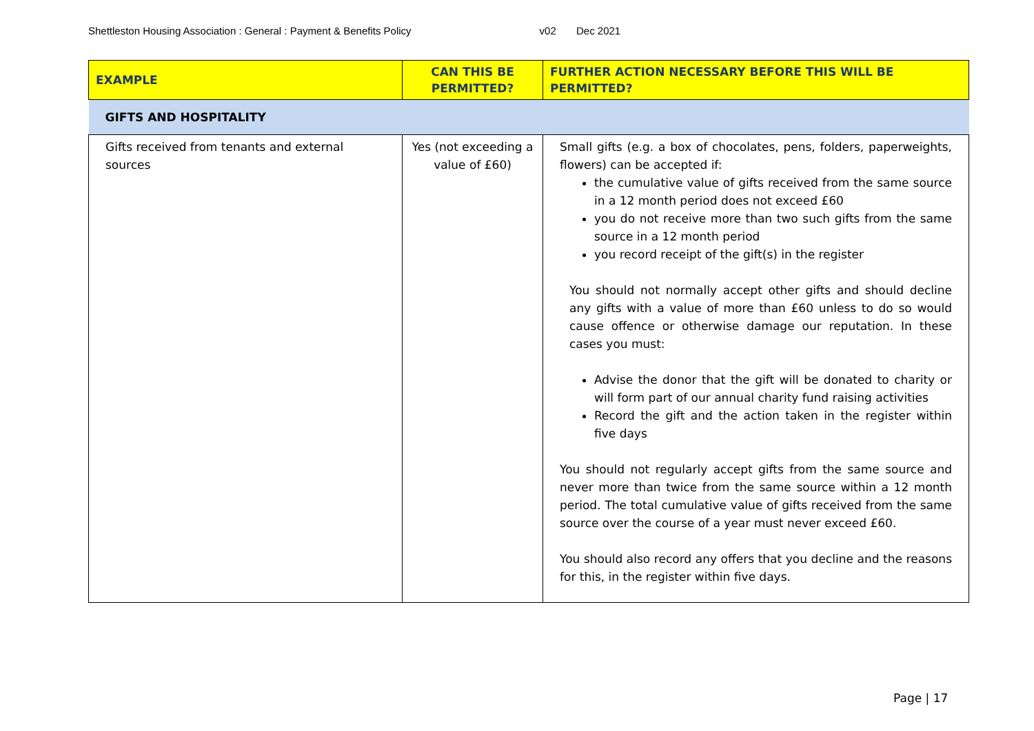Shettleston Housing Association : General : Payment & Benefits Policy v02 Dec 2021
| EXAMPLE | CAN THIS BE PERMITTED? | FURTHER ACTION NECESSARY BEFORE THIS WILL BE PERMITTED? |
| --- | --- | --- |
| GIFTS AND HOSPITALITY | | |
| Gifts received from tenants and external sources | Yes (not exceeding a value of £60) | Small gifts (e.g. a box of chocolates, pens, folders, paperweights, flowers) can be accepted if: the cumulative value of gifts received from the same source in a 12 month period does not exceed £60 you do not receive more than two such gifts from the same source in a 12 month period you record receipt of the gift(s) in the register You should not normally accept other gifts and should decline any gifts with a value of more than £60 unless to do so would cause offence or otherwise damage our reputation. In these cases you must: Advise the donor that the gift will be donated to charity or will form part of our annual charity fund raising activities Record the gift and the action taken in the register within five days You should not regularly accept gifts from the same source and never more than twice from the same source within a 12 month period. The total cumulative value of gifts received from the same source over the course of a year must never exceed £60. You should also record any offers that you decline and the reasons for this, in the register within five days. |
Page | 17